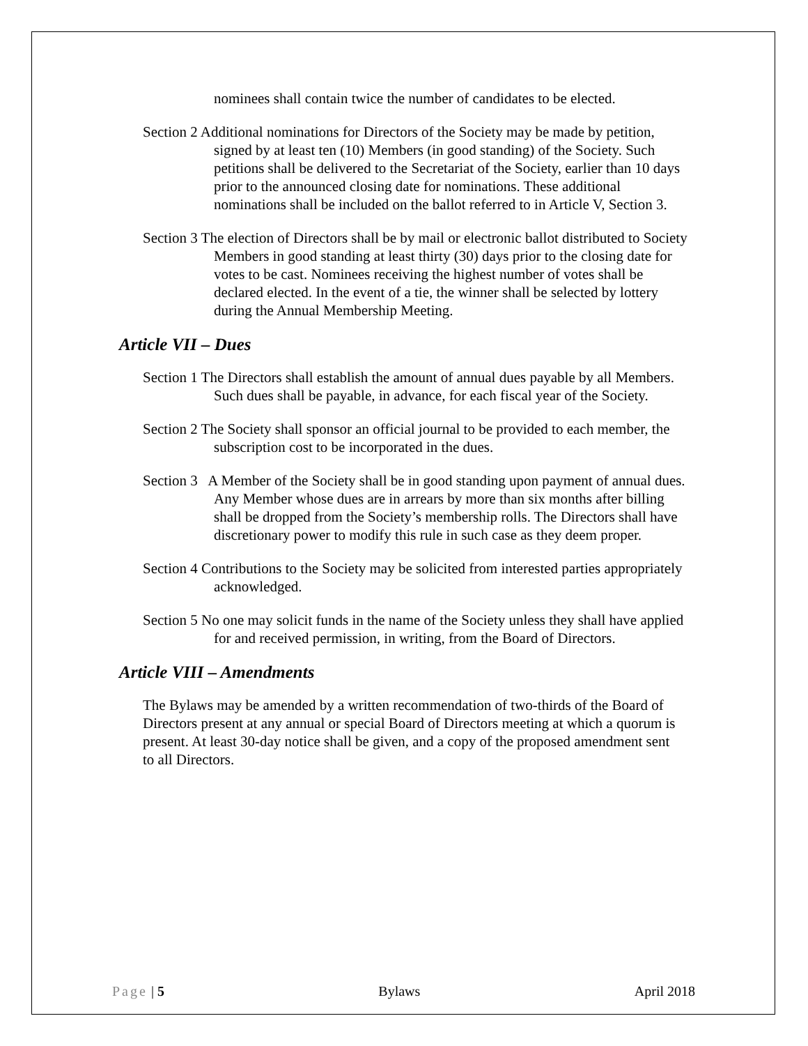nominees shall contain twice the number of candidates to be elected.
Section 2 Additional nominations for Directors of the Society may be made by petition, signed by at least ten (10) Members (in good standing) of the Society. Such petitions shall be delivered to the Secretariat of the Society, earlier than 10 days prior to the announced closing date for nominations. These additional nominations shall be included on the ballot referred to in Article V, Section 3.
Section 3 The election of Directors shall be by mail or electronic ballot distributed to Society Members in good standing at least thirty (30) days prior to the closing date for votes to be cast. Nominees receiving the highest number of votes shall be declared elected. In the event of a tie, the winner shall be selected by lottery during the Annual Membership Meeting.
Article VII – Dues
Section 1 The Directors shall establish the amount of annual dues payable by all Members. Such dues shall be payable, in advance, for each fiscal year of the Society.
Section 2 The Society shall sponsor an official journal to be provided to each member, the subscription cost to be incorporated in the dues.
Section 3 A Member of the Society shall be in good standing upon payment of annual dues. Any Member whose dues are in arrears by more than six months after billing shall be dropped from the Society’s membership rolls. The Directors shall have discretionary power to modify this rule in such case as they deem proper.
Section 4 Contributions to the Society may be solicited from interested parties appropriately acknowledged.
Section 5 No one may solicit funds in the name of the Society unless they shall have applied for and received permission, in writing, from the Board of Directors.
Article VIII – Amendments
The Bylaws may be amended by a written recommendation of two-thirds of the Board of Directors present at any annual or special Board of Directors meeting at which a quorum is present. At least 30-day notice shall be given, and a copy of the proposed amendment sent to all Directors.
Page | 5 Bylaws April 2018